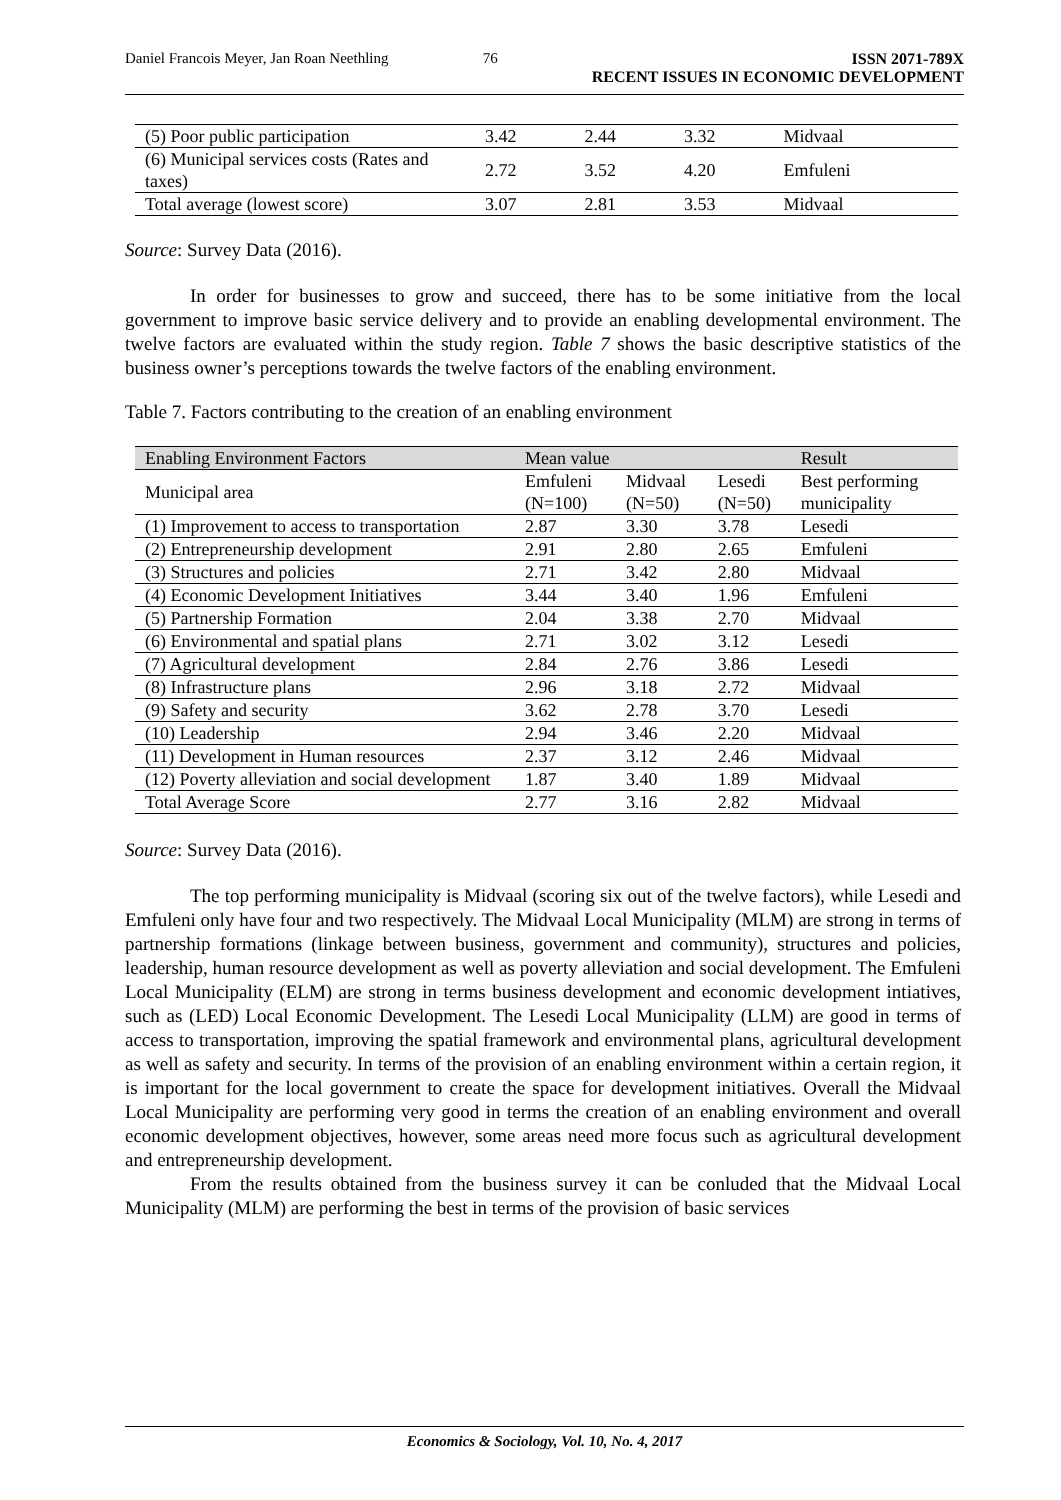Daniel Francois Meyer, Jan Roan Neethling
76 ISSN 2071-789X
RECENT ISSUES IN ECONOMIC DEVELOPMENT
| (5) Poor public participation | 3.42 | 2.44 | 3.32 | Midvaal |
| (6) Municipal services costs (Rates and taxes) | 2.72 | 3.52 | 4.20 | Emfuleni |
| Total average (lowest score) | 3.07 | 2.81 | 3.53 | Midvaal |
Source: Survey Data (2016).
In order for businesses to grow and succeed, there has to be some initiative from the local government to improve basic service delivery and to provide an enabling developmental environment. The twelve factors are evaluated within the study region. Table 7 shows the basic descriptive statistics of the business owner’s perceptions towards the twelve factors of the enabling environment.
Table 7. Factors contributing to the creation of an enabling environment
| Enabling Environment Factors | Mean value | | | Result |
| --- | --- | --- | --- | --- |
| Municipal area | Emfuleni (N=100) | Midvaal (N=50) | Lesedi (N=50) | Best performing municipality |
| (1) Improvement to access to transportation | 2.87 | 3.30 | 3.78 | Lesedi |
| (2) Entrepreneurship development | 2.91 | 2.80 | 2.65 | Emfuleni |
| (3) Structures and policies | 2.71 | 3.42 | 2.80 | Midvaal |
| (4) Economic Development Initiatives | 3.44 | 3.40 | 1.96 | Emfuleni |
| (5) Partnership Formation | 2.04 | 3.38 | 2.70 | Midvaal |
| (6) Environmental and spatial plans | 2.71 | 3.02 | 3.12 | Lesedi |
| (7) Agricultural development | 2.84 | 2.76 | 3.86 | Lesedi |
| (8) Infrastructure plans | 2.96 | 3.18 | 2.72 | Midvaal |
| (9) Safety and security | 3.62 | 2.78 | 3.70 | Lesedi |
| (10) Leadership | 2.94 | 3.46 | 2.20 | Midvaal |
| (11) Development in Human resources | 2.37 | 3.12 | 2.46 | Midvaal |
| (12) Poverty alleviation and social development | 1.87 | 3.40 | 1.89 | Midvaal |
| Total Average Score | 2.77 | 3.16 | 2.82 | Midvaal |
Source: Survey Data (2016).
The top performing municipality is Midvaal (scoring six out of the twelve factors), while Lesedi and Emfuleni only have four and two respectively. The Midvaal Local Municipality (MLM) are strong in terms of partnership formations (linkage between business, government and community), structures and policies, leadership, human resource development as well as poverty alleviation and social development. The Emfuleni Local Municipality (ELM) are strong in terms business development and economic development intiatives, such as (LED) Local Economic Development. The Lesedi Local Municipality (LLM) are good in terms of access to transportation, improving the spatial framework and environmental plans, agricultural development as well as safety and security. In terms of the provision of an enabling environment within a certain region, it is important for the local government to create the space for development initiatives. Overall the Midvaal Local Municipality are performing very good in terms the creation of an enabling environment and overall economic development objectives, however, some areas need more focus such as agricultural development and entrepreneurship development.
From the results obtained from the business survey it can be conluded that the Midvaal Local Municipality (MLM) are performing the best in terms of the provision of basic services
Economics & Sociology, Vol. 10, No. 4, 2017